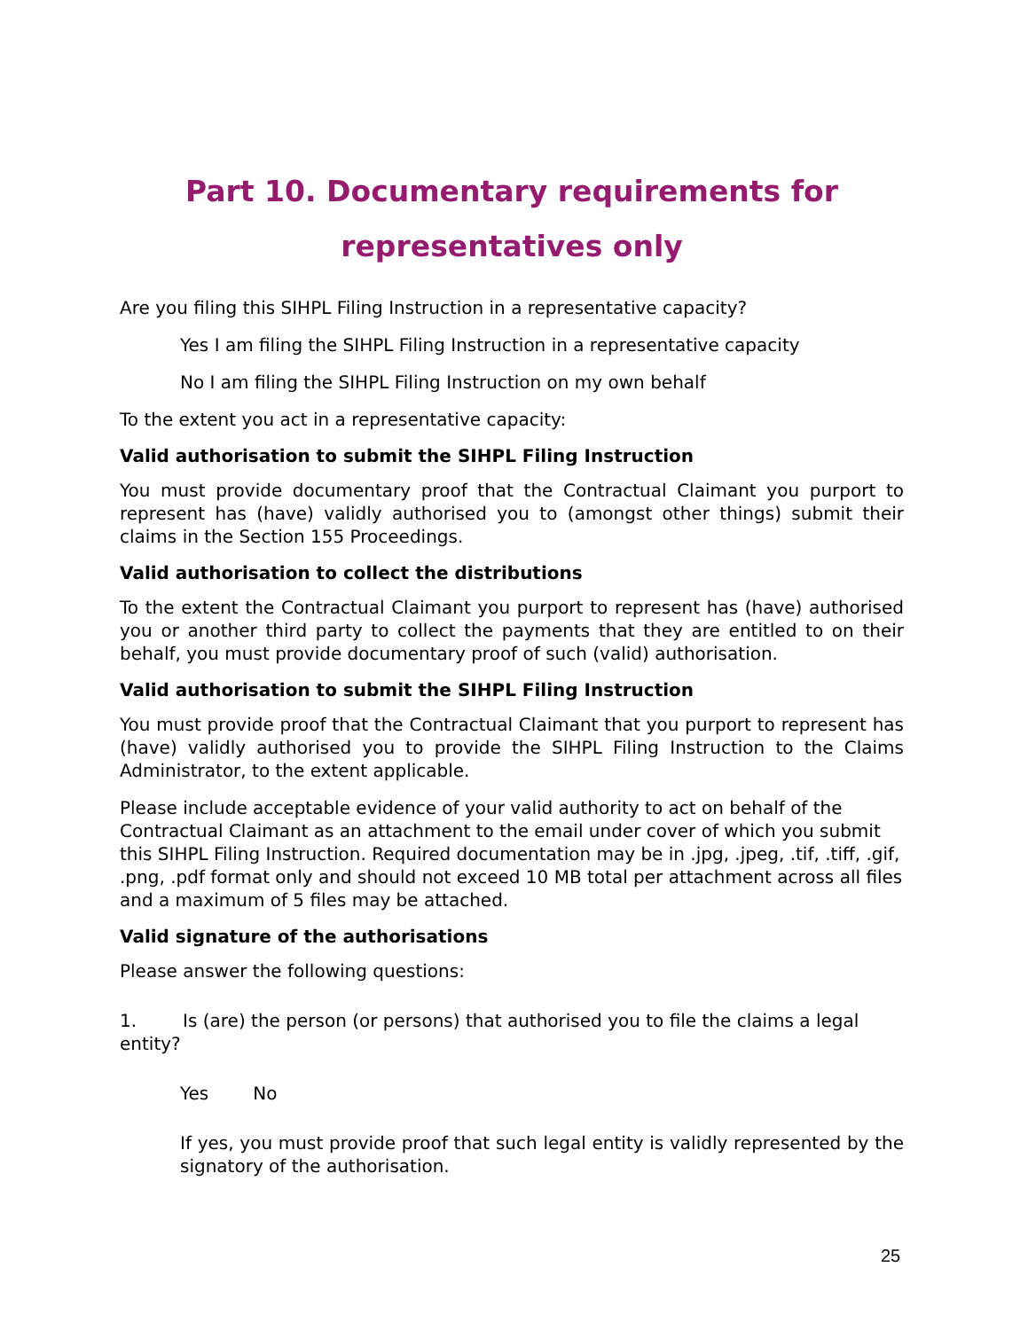Part 10. Documentary requirements for
representatives only
Are you filing this SIHPL Filing Instruction in a representative capacity?
Yes I am filing the SIHPL Filing Instruction in a representative capacity
No I am filing the SIHPL Filing Instruction on my own behalf
To the extent you act in a representative capacity:
Valid authorisation to submit the SIHPL Filing Instruction
You must provide documentary proof that the Contractual Claimant you purport to represent has (have) validly authorised you to (amongst other things) submit their claims in the Section 155 Proceedings.
Valid authorisation to collect the distributions
To the extent the Contractual Claimant you purport to represent has (have) authorised you or another third party to collect the payments that they are entitled to on their behalf, you must provide documentary proof of such (valid) authorisation.
Valid authorisation to submit the SIHPL Filing Instruction
You must provide proof that the Contractual Claimant that you purport to represent has (have) validly authorised you to provide the SIHPL Filing Instruction to the Claims Administrator, to the extent applicable.
Please include acceptable evidence of your valid authority to act on behalf of the Contractual Claimant as an attachment to the email under cover of which you submit this SIHPL Filing Instruction. Required documentation may be in .jpg, .jpeg, .tif, .tiff, .gif, .png, .pdf format only and should not exceed 10 MB total per attachment across all files and a maximum of 5 files may be attached.
Valid signature of the authorisations
Please answer the following questions:
1. Is (are) the person (or persons) that authorised you to file the claims a legal entity?
Yes No
If yes, you must provide proof that such legal entity is validly represented by the signatory of the authorisation.
25